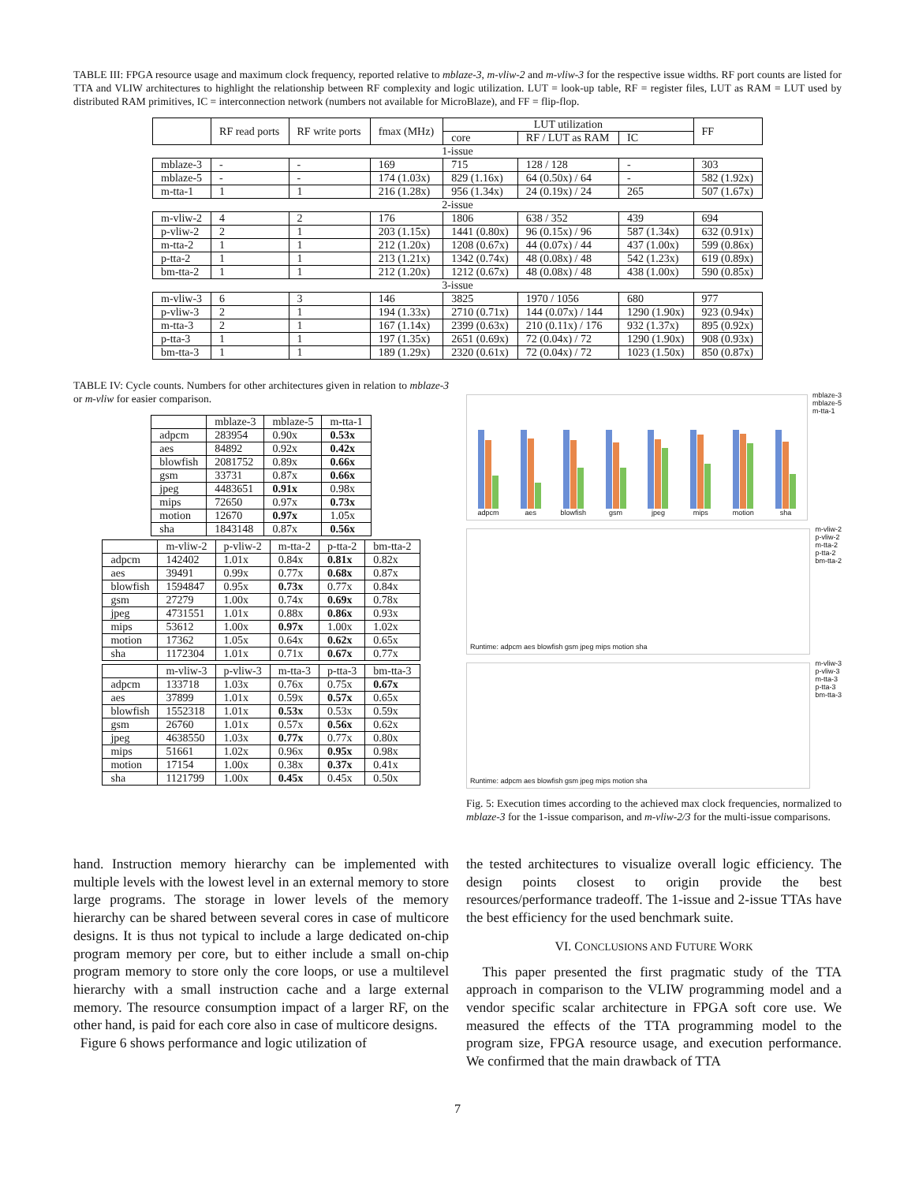TABLE III: FPGA resource usage and maximum clock frequency, reported relative to mblaze-3, m-vliw-2 and m-vliw-3 for the respective issue widths. RF port counts are listed for TTA and VLIW architectures to highlight the relationship between RF complexity and logic utilization. LUT = look-up table, RF = register files, LUT as RAM = LUT used by distributed RAM primitives, IC = interconnection network (numbers not available for MicroBlaze), and FF = flip-flop.
| | RF read ports | RF write ports | fmax (MHz) | LUT utilization | | | FF |
| --- | --- | --- | --- | --- | --- | --- | --- |
| | | | | core | RF / LUT as RAM | IC | |
| 1-issue | | | | | | | |
| mblaze-3 | - | - | 169 | 715 | 128 / 128 | - | 303 |
| mblaze-5 | - | - | 174 (1.03x) | 829 (1.16x) | 64 (0.50x) / 64 | - | 582 (1.92x) |
| m-tta-1 | 1 | 1 | 216 (1.28x) | 956 (1.34x) | 24 (0.19x) / 24 | 265 | 507 (1.67x) |
| 2-issue | | | | | | | |
| m-vliw-2 | 4 | 2 | 176 | 1806 | 638 / 352 | 439 | 694 |
| p-vliw-2 | 2 | 1 | 203 (1.15x) | 1441 (0.80x) | 96 (0.15x) / 96 | 587 (1.34x) | 632 (0.91x) |
| m-tta-2 | 1 | 1 | 212 (1.20x) | 1208 (0.67x) | 44 (0.07x) / 44 | 437 (1.00x) | 599 (0.86x) |
| p-tta-2 | 1 | 1 | 213 (1.21x) | 1342 (0.74x) | 48 (0.08x) / 48 | 542 (1.23x) | 619 (0.89x) |
| bm-tta-2 | 1 | 1 | 212 (1.20x) | 1212 (0.67x) | 48 (0.08x) / 48 | 438 (1.00x) | 590 (0.85x) |
| 3-issue | | | | | | | |
| m-vliw-3 | 6 | 3 | 146 | 3825 | 1970 / 1056 | 680 | 977 |
| p-vliw-3 | 2 | 1 | 194 (1.33x) | 2710 (0.71x) | 144 (0.07x) / 144 | 1290 (1.90x) | 923 (0.94x) |
| m-tta-3 | 2 | 1 | 167 (1.14x) | 2399 (0.63x) | 210 (0.11x) / 176 | 932 (1.37x) | 895 (0.92x) |
| p-tta-3 | 1 | 1 | 197 (1.35x) | 2651 (0.69x) | 72 (0.04x) / 72 | 1290 (1.90x) | 908 (0.93x) |
| bm-tta-3 | 1 | 1 | 189 (1.29x) | 2320 (0.61x) | 72 (0.04x) / 72 | 1023 (1.50x) | 850 (0.87x) |
TABLE IV: Cycle counts. Numbers for other architectures given in relation to mblaze-3 or m-vliw for easier comparison.
| | mblaze-3 | mblaze-5 | m-tta-1 |
| --- | --- | --- | --- |
| adpcm | 283954 | 0.90x | 0.53x |
| aes | 84892 | 0.92x | 0.42x |
| blowfish | 2081752 | 0.89x | 0.66x |
| gsm | 33731 | 0.87x | 0.66x |
| jpeg | 4483651 | 0.91x | 0.98x |
| mips | 72650 | 0.97x | 0.73x |
| motion | 12670 | 0.97x | 1.05x |
| sha | 1843148 | 0.87x | 0.56x |
| | m-vliw-2 | p-vliw-2 | m-tta-2 | p-tta-2 | bm-tta-2 |
| --- | --- | --- | --- | --- | --- |
| adpcm | 142402 | 1.01x | 0.84x | 0.81x | 0.82x |
| aes | 39491 | 0.99x | 0.77x | 0.68x | 0.87x |
| blowfish | 1594847 | 0.95x | 0.73x | 0.77x | 0.84x |
| gsm | 27279 | 1.00x | 0.74x | 0.69x | 0.78x |
| jpeg | 4731551 | 1.01x | 0.88x | 0.86x | 0.93x |
| mips | 53612 | 1.00x | 0.97x | 1.00x | 1.02x |
| motion | 17362 | 1.05x | 0.64x | 0.62x | 0.65x |
| sha | 1172304 | 1.01x | 0.71x | 0.67x | 0.77x |
| | m-vliw-3 | p-vliw-3 | m-tta-3 | p-tta-3 | bm-tta-3 |
| --- | --- | --- | --- | --- | --- |
| adpcm | 133718 | 1.03x | 0.76x | 0.75x | 0.67x |
| aes | 37899 | 1.01x | 0.59x | 0.57x | 0.65x |
| blowfish | 1552318 | 1.01x | 0.53x | 0.53x | 0.59x |
| gsm | 26760 | 1.01x | 0.57x | 0.56x | 0.62x |
| jpeg | 4638550 | 1.03x | 0.77x | 0.77x | 0.80x |
| mips | 51661 | 1.02x | 0.96x | 0.95x | 0.98x |
| motion | 17154 | 1.00x | 0.38x | 0.37x | 0.41x |
| sha | 1121799 | 1.00x | 0.45x | 0.45x | 0.50x |
adpcm
aes
blowfish
gsm
jpeg
mips
motion
sha
mblaze-3
mblaze-5
m-tta-1
Runtime: adpcm aes blowfish gsm jpeg mips motion sha
m-vliw-2
p-vliw-2
m-tta-2
p-tta-2
bm-tta-2
Runtime: adpcm aes blowfish gsm jpeg mips motion sha
m-vliw-3
p-vliw-3
m-tta-3
p-tta-3
bm-tta-3
Fig. 5: Execution times according to the achieved max clock frequencies, normalized to mblaze-3 for the 1-issue comparison, and m-vliw-2/3 for the multi-issue comparisons.
hand. Instruction memory hierarchy can be implemented with multiple levels with the lowest level in an external memory to store large programs. The storage in lower levels of the memory hierarchy can be shared between several cores in case of multicore designs. It is thus not typical to include a large dedicated on-chip program memory per core, but to either include a small on-chip program memory to store only the core loops, or use a multilevel hierarchy with a small instruction cache and a large external memory. The resource consumption impact of a larger RF, on the other hand, is paid for each core also in case of multicore designs.
Figure 6 shows performance and logic utilization of
the tested architectures to visualize overall logic efficiency. The design points closest to origin provide the best resources/performance tradeoff. The 1-issue and 2-issue TTAs have the best efficiency for the used benchmark suite.
VI. CONCLUSIONS AND FUTURE WORK
This paper presented the first pragmatic study of the TTA approach in comparison to the VLIW programming model and a vendor specific scalar architecture in FPGA soft core use. We measured the effects of the TTA programming model to the program size, FPGA resource usage, and execution performance. We confirmed that the main drawback of TTA
7